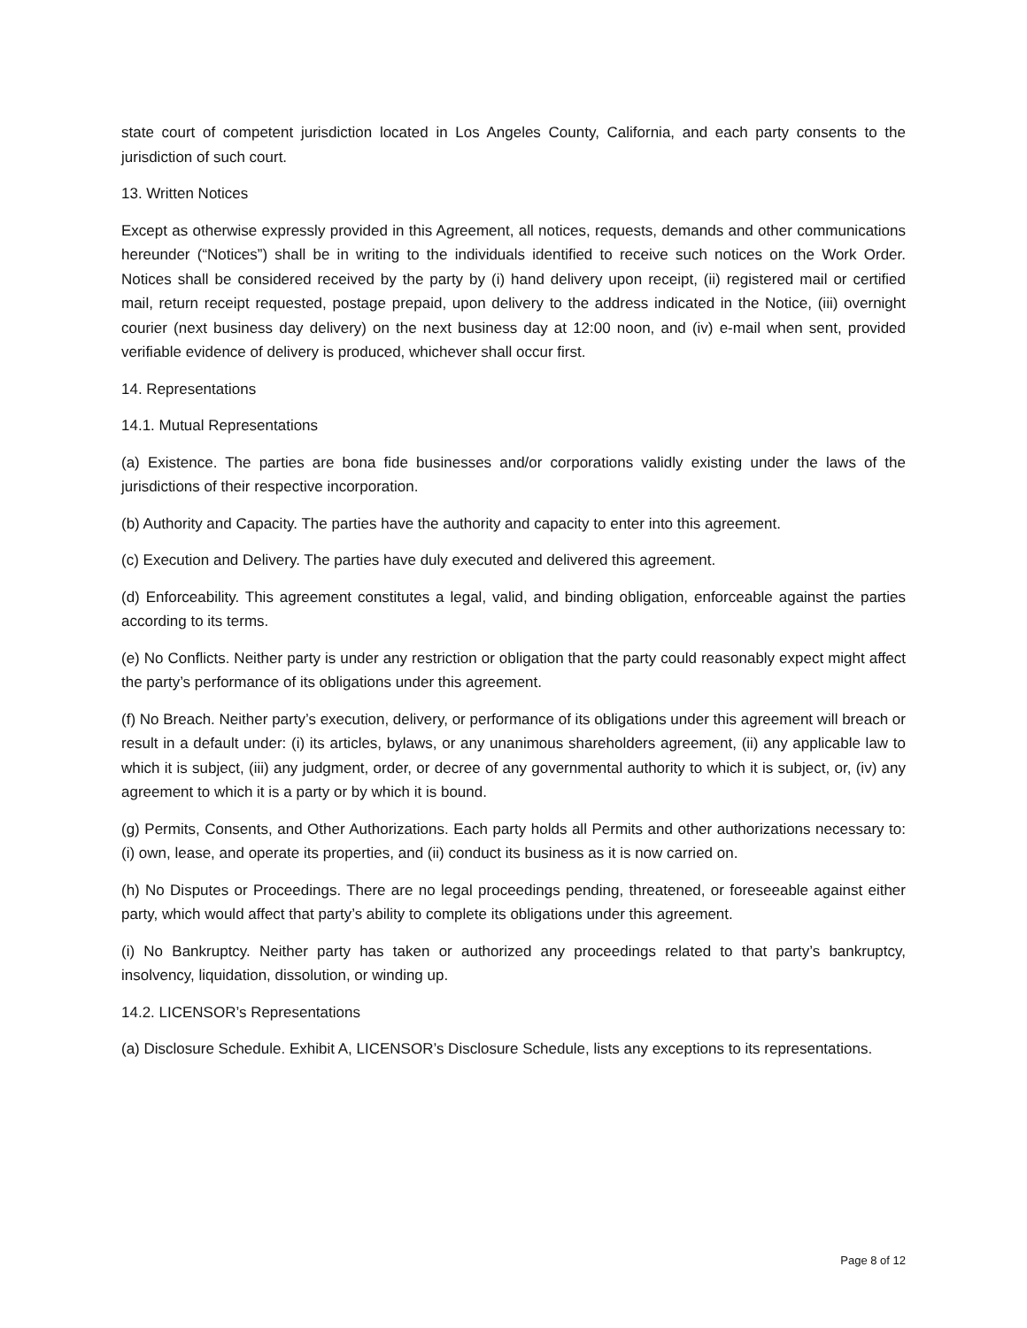state court of competent jurisdiction located in Los Angeles County, California, and each party consents to the jurisdiction of such court.
13. Written Notices
Except as otherwise expressly provided in this Agreement, all notices, requests, demands and other communications hereunder (“Notices”) shall be in writing to the individuals identified to receive such notices on the Work Order. Notices shall be considered received by the party by (i) hand delivery upon receipt, (ii) registered mail or certified mail, return receipt requested, postage prepaid, upon delivery to the address indicated in the Notice, (iii) overnight courier (next business day delivery) on the next business day at 12:00 noon, and (iv) e-mail when sent, provided verifiable evidence of delivery is produced, whichever shall occur first.
14. Representations
14.1. Mutual Representations
(a) Existence. The parties are bona fide businesses and/or corporations validly existing under the laws of the jurisdictions of their respective incorporation.
(b) Authority and Capacity. The parties have the authority and capacity to enter into this agreement.
(c) Execution and Delivery. The parties have duly executed and delivered this agreement.
(d) Enforceability. This agreement constitutes a legal, valid, and binding obligation, enforceable against the parties according to its terms.
(e) No Conflicts. Neither party is under any restriction or obligation that the party could reasonably expect might affect the party’s performance of its obligations under this agreement.
(f) No Breach. Neither party’s execution, delivery, or performance of its obligations under this agreement will breach or result in a default under: (i) its articles, bylaws, or any unanimous shareholders agreement, (ii) any applicable law to which it is subject, (iii) any judgment, order, or decree of any governmental authority to which it is subject, or, (iv) any agreement to which it is a party or by which it is bound.
(g) Permits, Consents, and Other Authorizations. Each party holds all Permits and other authorizations necessary to: (i) own, lease, and operate its properties, and (ii) conduct its business as it is now carried on.
(h) No Disputes or Proceedings. There are no legal proceedings pending, threatened, or foreseeable against either party, which would affect that party’s ability to complete its obligations under this agreement.
(i) No Bankruptcy. Neither party has taken or authorized any proceedings related to that party’s bankruptcy, insolvency, liquidation, dissolution, or winding up.
14.2. LICENSOR’s Representations
(a) Disclosure Schedule. Exhibit A, LICENSOR’s Disclosure Schedule, lists any exceptions to its representations.
Page 8 of 12